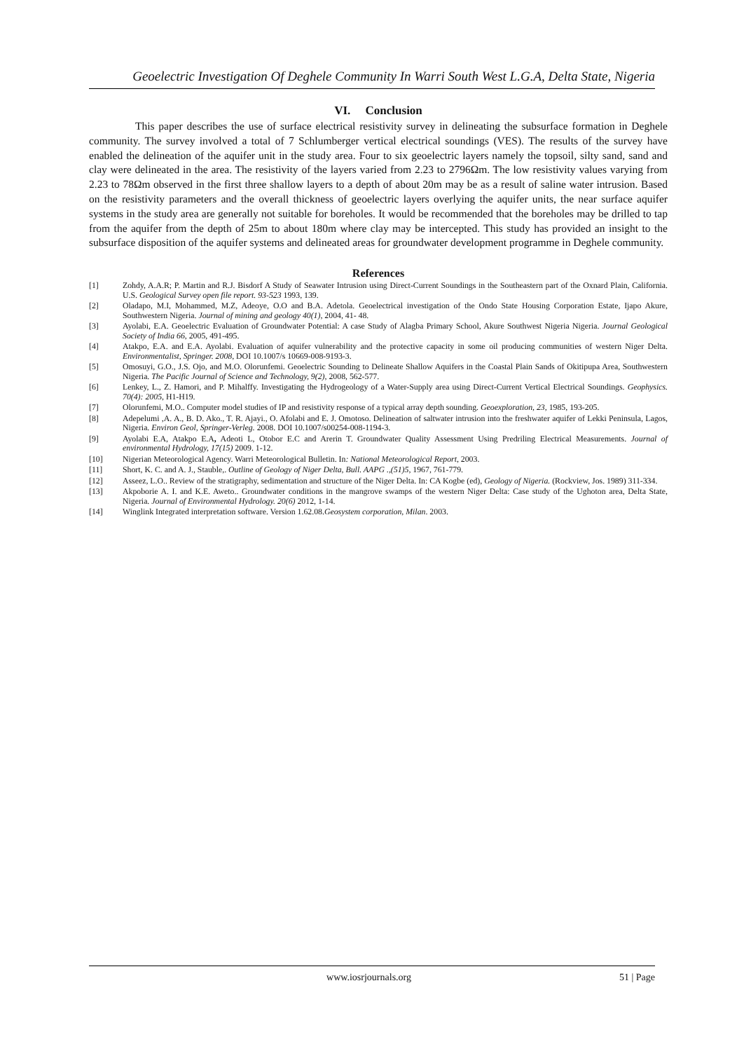Geoelectric Investigation Of Deghele Community In Warri South West L.G.A, Delta State, Nigeria
VI. Conclusion
This paper describes the use of surface electrical resistivity survey in delineating the subsurface formation in Deghele community. The survey involved a total of 7 Schlumberger vertical electrical soundings (VES). The results of the survey have enabled the delineation of the aquifer unit in the study area. Four to six geoelectric layers namely the topsoil, silty sand, sand and clay were delineated in the area. The resistivity of the layers varied from 2.23 to 2796Ωm. The low resistivity values varying from 2.23 to 78Ωm observed in the first three shallow layers to a depth of about 20m may be as a result of saline water intrusion. Based on the resistivity parameters and the overall thickness of geoelectric layers overlying the aquifer units, the near surface aquifer systems in the study area are generally not suitable for boreholes. It would be recommended that the boreholes may be drilled to tap from the aquifer from the depth of 25m to about 180m where clay may be intercepted. This study has provided an insight to the subsurface disposition of the aquifer systems and delineated areas for groundwater development programme in Deghele community.
References
[1] Zohdy, A.A.R; P. Martin and R.J. Bisdorf A Study of Seawater Intrusion using Direct-Current Soundings in the Southeastern part of the Oxnard Plain, California. U.S. Geological Survey open file report. 93-523 1993, 139.
[2] Oladapo, M.I, Mohammed, M.Z, Adeoye, O.O and B.A. Adetola. Geoelectrical investigation of the Ondo State Housing Corporation Estate, Ijapo Akure, Southwestern Nigeria. Journal of mining and geology 40(1), 2004, 41- 48.
[3] Ayolabi, E.A. Geoelectric Evaluation of Groundwater Potential: A case Study of Alagba Primary School, Akure Southwest Nigeria Nigeria. Journal Geological Society of India 66, 2005, 491-495.
[4] Atakpo, E.A. and E.A. Ayolabi. Evaluation of aquifer vulnerability and the protective capacity in some oil producing communities of western Niger Delta. Environmentalist, Springer. 2008, DOI 10.1007/s 10669-008-9193-3.
[5] Omosuyi, G.O., J.S. Ojo, and M.O. Olorunfemi. Geoelectric Sounding to Delineate Shallow Aquifers in the Coastal Plain Sands of Okitipupa Area, Southwestern Nigeria. The Pacific Journal of Science and Technology, 9(2), 2008, 562-577.
[6] Lenkey, L., Z. Hamori, and P. Mihalffy. Investigating the Hydrogeology of a Water-Supply area using Direct-Current Vertical Electrical Soundings. Geophysics. 70(4): 2005, H1-H19.
[7] Olorunfemi, M.O.. Computer model studies of IP and resistivity response of a typical array depth sounding. Geoexploration, 23, 1985, 193-205.
[8] Adepelumi ,A. A., B. D. Ako., T. R. Ajayi., O. Afolabi and E. J. Omotoso. Delineation of saltwater intrusion into the freshwater aquifer of Lekki Peninsula, Lagos, Nigeria. Environ Geol, Springer-Verleg. 2008. DOI 10.1007/s00254-008-1194-3.
[9] Ayolabi E.A, Atakpo E.A, Adeoti L, Otobor E.C and Arerin T. Groundwater Quality Assessment Using Predriling Electrical Measurements. Journal of environmental Hydrology, 17(15) 2009. 1-12.
[10] Nigerian Meteorological Agency. Warri Meteorological Bulletin. In: National Meteorological Report, 2003.
[11] Short, K. C. and A. J., Stauble,. Outline of Geology of Niger Delta, Bull. AAPG .,(51)5, 1967, 761-779.
[12] Asseez, L.O.. Review of the stratigraphy, sedimentation and structure of the Niger Delta. In: CA Kogbe (ed), Geology of Nigeria. (Rockview, Jos. 1989) 311-334.
[13] Akpoborie A. I. and K.E. Aweto.. Groundwater conditions in the mangrove swamps of the western Niger Delta: Case study of the Ughoton area, Delta State, Nigeria. Journal of Environmental Hydrology. 20(6) 2012, 1-14.
[14] Winglink Integrated interpretation software. Version 1.62.08.Geosystem corporation, Milan. 2003.
www.iosrjournals.org 51 | Page